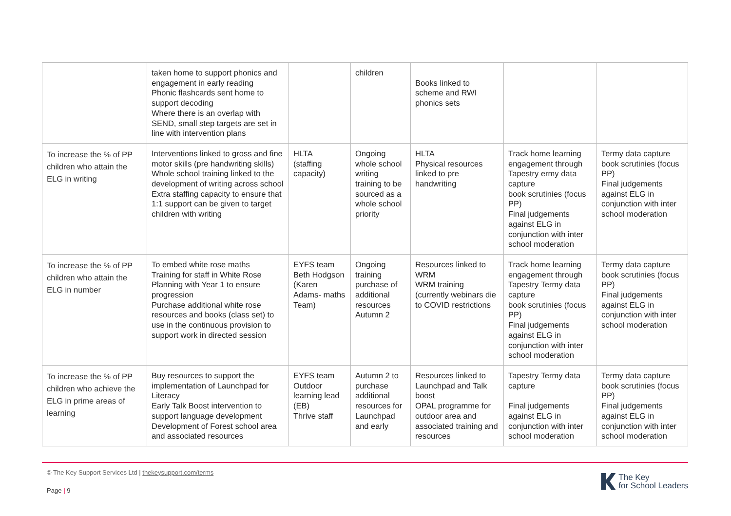| | taken home to support phonics and engagement in early reading Phonic flashcards sent home to support decoding Where there is an overlap with SEND, small step targets are set in line with intervention plans | | children | Books linked to scheme and RWI phonics sets | | |
| To increase the % of PP children who attain the ELG in writing | Interventions linked to gross and fine motor skills (pre handwriting skills) Whole school training linked to the development of writing across school Extra staffing capacity to ensure that 1:1 support can be given to target children with writing | HLTA (staffing capacity) | Ongoing whole school writing training to be sourced as a whole school priority | HLTA Physical resources linked to pre handwriting | Track home learning engagement through Tapestry ermy data capture book scrutinies (focus PP) Final judgements against ELG in conjunction with inter school moderation | Termy data capture book scrutinies (focus PP) Final judgements against ELG in conjunction with inter school moderation |
| To increase the % of PP children who attain the ELG in number | To embed white rose maths Training for staff in White Rose Planning with Year 1 to ensure progression Purchase additional white rose resources and books (class set) to use in the continuous provision to support work in directed session | EYFS team Beth Hodgson (Karen Adams- maths Team) | Ongoing training purchase of additional resources Autumn 2 | Resources linked to WRM WRM training (currently webinars die to COVID restrictions | Track home learning engagement through Tapestry Termy data capture book scrutinies (focus PP) Final judgements against ELG in conjunction with inter school moderation | Termy data capture book scrutinies (focus PP) Final judgements against ELG in conjunction with inter school moderation |
| To increase the % of PP children who achieve the ELG in prime areas of learning | Buy resources to support the implementation of Launchpad for Literacy Early Talk Boost intervention to support language development Development of Forest school area and associated resources | EYFS team Outdoor learning lead (EB) Thrive staff | Autumn 2 to purchase additional resources for Launchpad and early | Resources linked to Launchpad and Talk boost OPAL programme for outdoor area and associated training and resources | Tapestry Termy data capture Final judgements against ELG in conjunction with inter school moderation | Termy data capture book scrutinies (focus PP) Final judgements against ELG in conjunction with inter school moderation |
© The Key Support Services Ltd | thekeysupport.com/terms
Page | 9
The Key
for School Leaders